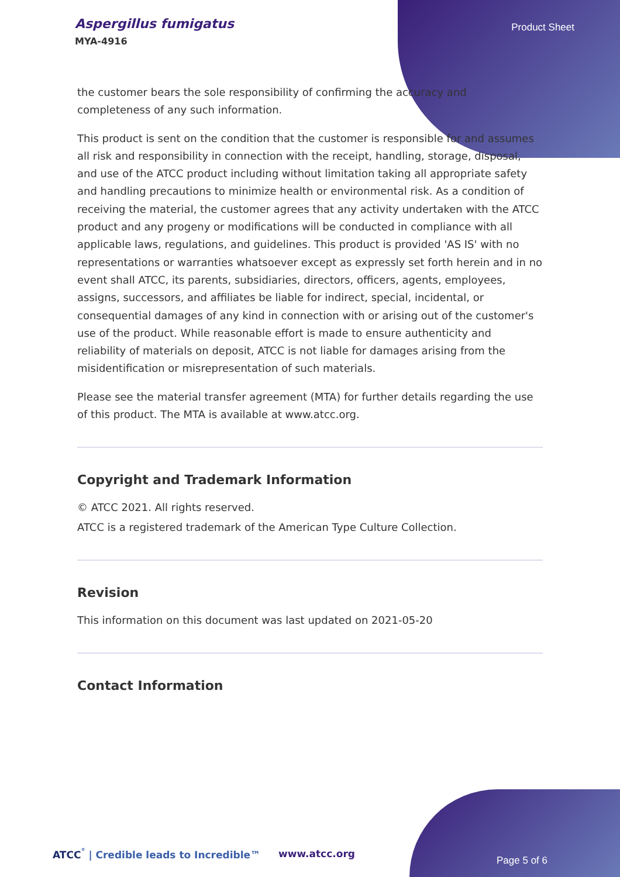Aspergillus fumigatus
MYA-4916
Product Sheet
the customer bears the sole responsibility of confirming the accuracy and completeness of any such information.
This product is sent on the condition that the customer is responsible for and assumes all risk and responsibility in connection with the receipt, handling, storage, disposal, and use of the ATCC product including without limitation taking all appropriate safety and handling precautions to minimize health or environmental risk. As a condition of receiving the material, the customer agrees that any activity undertaken with the ATCC product and any progeny or modifications will be conducted in compliance with all applicable laws, regulations, and guidelines. This product is provided 'AS IS' with no representations or warranties whatsoever except as expressly set forth herein and in no event shall ATCC, its parents, subsidiaries, directors, officers, agents, employees, assigns, successors, and affiliates be liable for indirect, special, incidental, or consequential damages of any kind in connection with or arising out of the customer's use of the product. While reasonable effort is made to ensure authenticity and reliability of materials on deposit, ATCC is not liable for damages arising from the misidentification or misrepresentation of such materials.
Please see the material transfer agreement (MTA) for further details regarding the use of this product. The MTA is available at www.atcc.org.
Copyright and Trademark Information
© ATCC 2021. All rights reserved.
ATCC is a registered trademark of the American Type Culture Collection.
Revision
This information on this document was last updated on 2021-05-20
Contact Information
ATCC<sup>°</sup> | Credible leads to Incredible™
www.atcc.org
Page 5 of 6